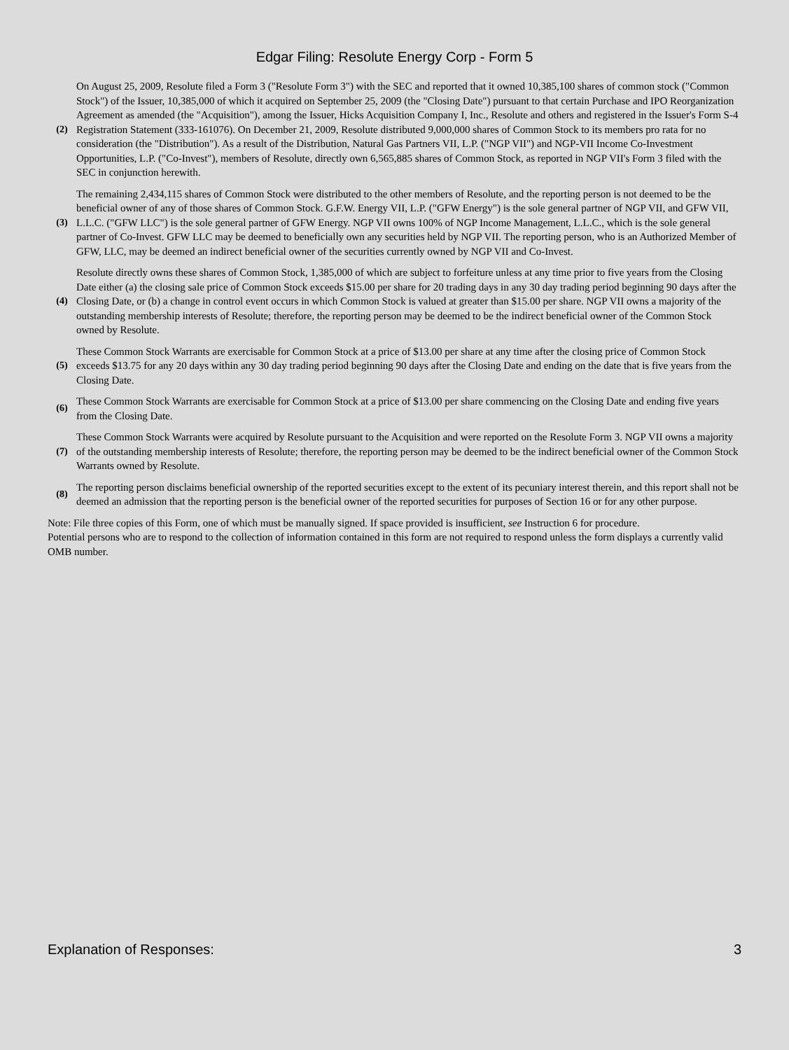Edgar Filing: Resolute Energy Corp - Form 5
| (2) | On August 25, 2009, Resolute filed a Form 3 ("Resolute Form 3") with the SEC and reported that it owned 10,385,100 shares of common stock ("Common Stock") of the Issuer, 10,385,000 of which it acquired on September 25, 2009 (the "Closing Date") pursuant to that certain Purchase and IPO Reorganization Agreement as amended (the "Acquisition"), among the Issuer, Hicks Acquisition Company I, Inc., Resolute and others and registered in the Issuer's Form S-4 Registration Statement (333-161076). On December 21, 2009, Resolute distributed 9,000,000 shares of Common Stock to its members pro rata for no consideration (the "Distribution"). As a result of the Distribution, Natural Gas Partners VII, L.P. ("NGP VII") and NGP-VII Income Co-Investment Opportunities, L.P. ("Co-Invest"), members of Resolute, directly own 6,565,885 shares of Common Stock, as reported in NGP VII's Form 3 filed with the SEC in conjunction herewith. |
| (3) | The remaining 2,434,115 shares of Common Stock were distributed to the other members of Resolute, and the reporting person is not deemed to be the beneficial owner of any of those shares of Common Stock. G.F.W. Energy VII, L.P. ("GFW Energy") is the sole general partner of NGP VII, and GFW VII, L.L.C. ("GFW LLC") is the sole general partner of GFW Energy. NGP VII owns 100% of NGP Income Management, L.L.C., which is the sole general partner of Co-Invest. GFW LLC may be deemed to beneficially own any securities held by NGP VII. The reporting person, who is an Authorized Member of GFW, LLC, may be deemed an indirect beneficial owner of the securities currently owned by NGP VII and Co-Invest. |
| (4) | Resolute directly owns these shares of Common Stock, 1,385,000 of which are subject to forfeiture unless at any time prior to five years from the Closing Date either (a) the closing sale price of Common Stock exceeds $15.00 per share for 20 trading days in any 30 day trading period beginning 90 days after the Closing Date, or (b) a change in control event occurs in which Common Stock is valued at greater than $15.00 per share. NGP VII owns a majority of the outstanding membership interests of Resolute; therefore, the reporting person may be deemed to be the indirect beneficial owner of the Common Stock owned by Resolute. |
| (5) | These Common Stock Warrants are exercisable for Common Stock at a price of $13.00 per share at any time after the closing price of Common Stock exceeds $13.75 for any 20 days within any 30 day trading period beginning 90 days after the Closing Date and ending on the date that is five years from the Closing Date. |
| (6) | These Common Stock Warrants are exercisable for Common Stock at a price of $13.00 per share commencing on the Closing Date and ending five years from the Closing Date. |
| (7) | These Common Stock Warrants were acquired by Resolute pursuant to the Acquisition and were reported on the Resolute Form 3. NGP VII owns a majority of the outstanding membership interests of Resolute; therefore, the reporting person may be deemed to be the indirect beneficial owner of the Common Stock Warrants owned by Resolute. |
| (8) | The reporting person disclaims beneficial ownership of the reported securities except to the extent of its pecuniary interest therein, and this report shall not be deemed an admission that the reporting person is the beneficial owner of the reported securities for purposes of Section 16 or for any other purpose. |
Note: File three copies of this Form, one of which must be manually signed. If space provided is insufficient, see Instruction 6 for procedure.
Potential persons who are to respond to the collection of information contained in this form are not required to respond unless the form displays a currently valid OMB number.
Explanation of Responses: 3